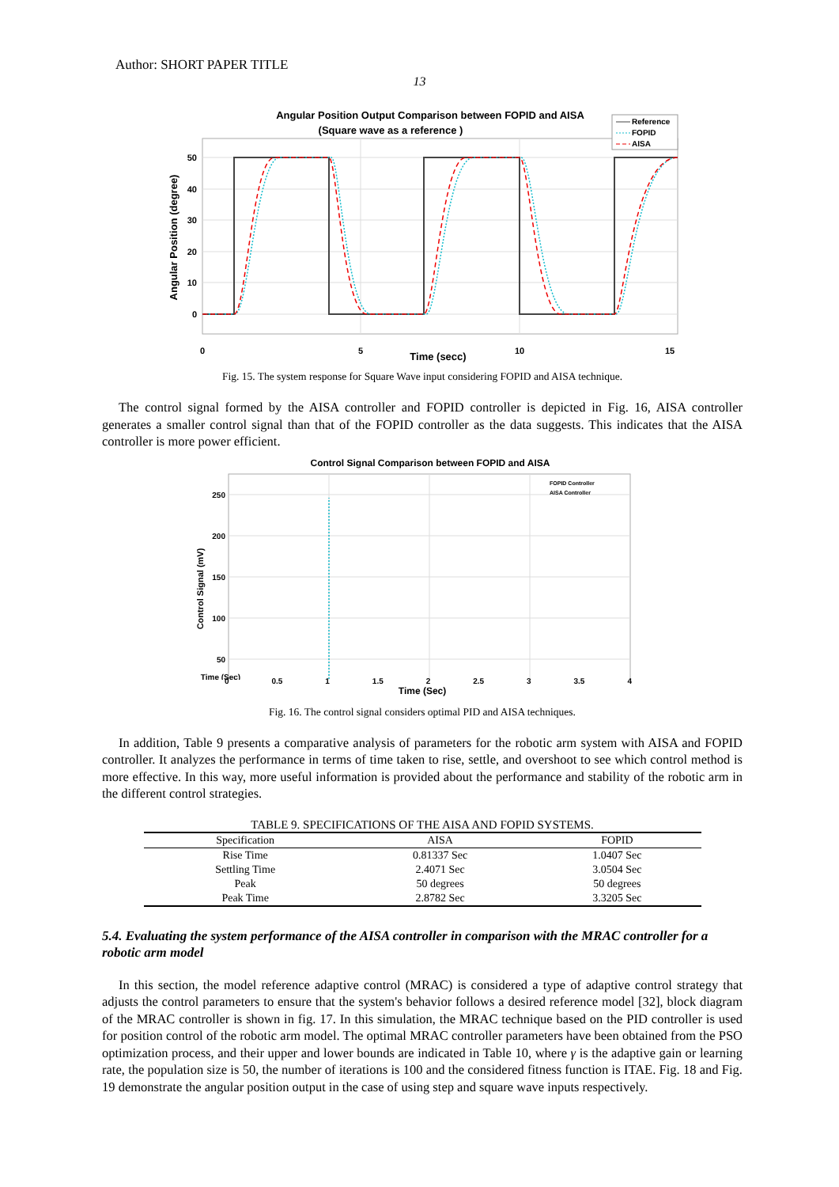Author: SHORT PAPER TITLE
13
Angular Position Output Comparison between FOPID and AISA
(Square wave as a reference )
50
40
30
20
10
0
0
5
10
15
Time (secc)
Angular Position (degree)
Reference
FOPID
AISA
Fig. 15. The system response for Square Wave input considering FOPID and AISA technique.
The control signal formed by the AISA controller and FOPID controller is depicted in Fig. 16, AISA controller generates a smaller control signal than that of the FOPID controller as the data suggests. This indicates that the AISA controller is more power efficient.
Control Signal Comparison between FOPID and AISA
250
200
150
100
50
Time (Sec)
Control Signal (mV)
FOPID Controller
AISA Controller
0 0.5 1 1.5 2 2.5 3 3.5 4
Time (Sec)
Fig. 16. The control signal considers optimal PID and AISA techniques.
In addition, Table 9 presents a comparative analysis of parameters for the robotic arm system with AISA and FOPID controller. It analyzes the performance in terms of time taken to rise, settle, and overshoot to see which control method is more effective. In this way, more useful information is provided about the performance and stability of the robotic arm in the different control strategies.
TABLE 9. SPECIFICATIONS OF THE AISA AND FOPID SYSTEMS.
| Specification | AISA | FOPID |
| --- | --- | --- |
| Rise Time | 0.81337 Sec | 1.0407 Sec |
| Settling Time | 2.4071 Sec | 3.0504 Sec |
| Peak | 50 degrees | 50 degrees |
| Peak Time | 2.8782 Sec | 3.3205 Sec |
5.4. Evaluating the system performance of the AISA controller in comparison with the MRAC controller for a robotic arm model
In this section, the model reference adaptive control (MRAC) is considered a type of adaptive control strategy that adjusts the control parameters to ensure that the system's behavior follows a desired reference model [32], block diagram of the MRAC controller is shown in fig. 17. In this simulation, the MRAC technique based on the PID controller is used for position control of the robotic arm model. The optimal MRAC controller parameters have been obtained from the PSO optimization process, and their upper and lower bounds are indicated in Table 10, where γ is the adaptive gain or learning rate, the population size is 50, the number of iterations is 100 and the considered fitness function is ITAE. Fig. 18 and Fig. 19 demonstrate the angular position output in the case of using step and square wave inputs respectively.